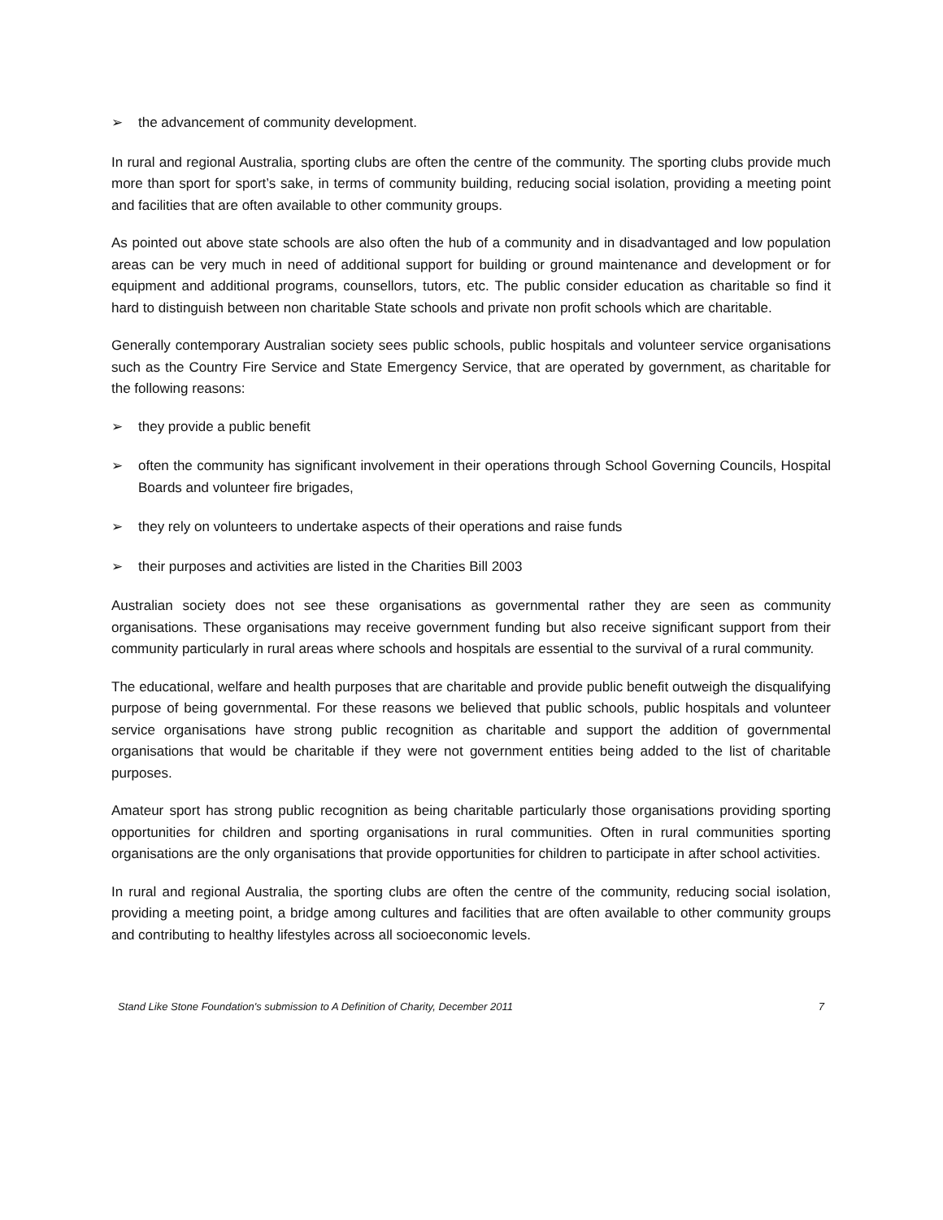➢ the advancement of community development.
In rural and regional Australia, sporting clubs are often the centre of the community. The sporting clubs provide much more than sport for sport’s sake, in terms of community building, reducing social isolation, providing a meeting point and facilities that are often available to other community groups.
As pointed out above state schools are also often the hub of a community and in disadvantaged and low population areas can be very much in need of additional support for building or ground maintenance and development or for equipment and additional programs, counsellors, tutors, etc. The public consider education as charitable so find it hard to distinguish between non charitable State schools and private non profit schools which are charitable.
Generally contemporary Australian society sees public schools, public hospitals and volunteer service organisations such as the Country Fire Service and State Emergency Service, that are operated by government, as charitable for the following reasons:
➢ they provide a public benefit
➢ often the community has significant involvement in their operations through School Governing Councils, Hospital Boards and volunteer fire brigades,
➢ they rely on volunteers to undertake aspects of their operations and raise funds
➢ their purposes and activities are listed in the Charities Bill 2003
Australian society does not see these organisations as governmental rather they are seen as community organisations. These organisations may receive government funding but also receive significant support from their community particularly in rural areas where schools and hospitals are essential to the survival of a rural community.
The educational, welfare and health purposes that are charitable and provide public benefit outweigh the disqualifying purpose of being governmental. For these reasons we believed that public schools, public hospitals and volunteer service organisations have strong public recognition as charitable and support the addition of governmental organisations that would be charitable if they were not government entities being added to the list of charitable purposes.
Amateur sport has strong public recognition as being charitable particularly those organisations providing sporting opportunities for children and sporting organisations in rural communities. Often in rural communities sporting organisations are the only organisations that provide opportunities for children to participate in after school activities.
In rural and regional Australia, the sporting clubs are often the centre of the community, reducing social isolation, providing a meeting point, a bridge among cultures and facilities that are often available to other community groups and contributing to healthy lifestyles across all socioeconomic levels.
Stand Like Stone Foundation's submission to A Definition of Charity, December 2011 7